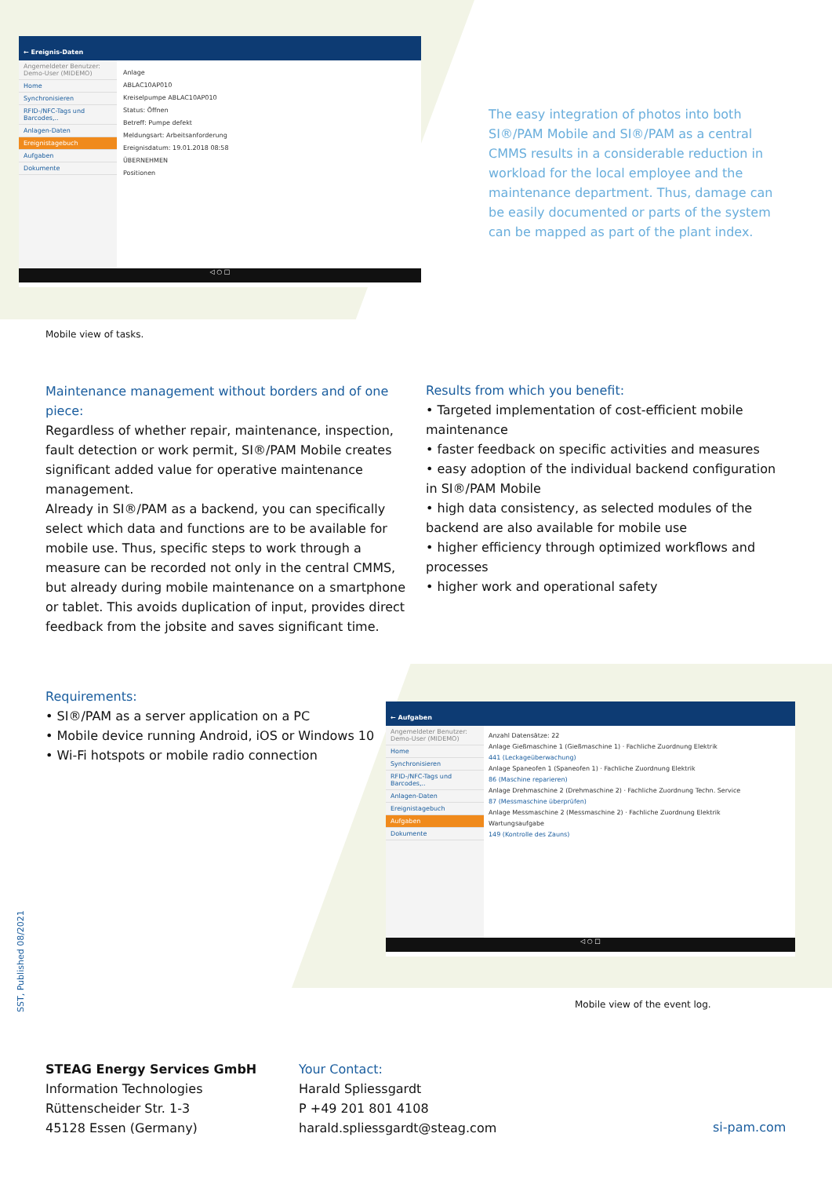← Ereignis-Daten
Angemeldeter Benutzer: Demo-User (MIDEMO)
Home
Synchronisieren
RFID-/NFC-Tags und Barcodes,..
Anlagen-Daten
Ereignistagebuch
Aufgaben
Dokumente
Anlage
ABLAC10AP010
Kreiselpumpe ABLAC10AP010
Status: Öffnen
Betreff: Pumpe defekt
Meldungsart: Arbeitsanforderung
Ereignisdatum: 19.01.2018 08:58
ÜBERNEHMEN
Positionen
◁ ○ □
The easy integration of photos into both SI®/PAM Mobile and SI®/PAM as a central CMMS results in a considerable reduction in workload for the local employee and the maintenance department. Thus, damage can be easily documented or parts of the system can be mapped as part of the plant index.
Mobile view of tasks.
Maintenance management without borders and of one piece:
Regardless of whether repair, maintenance, inspection, fault detection or work permit, SI®/PAM Mobile creates significant added value for operative maintenance management.
Already in SI®/PAM as a backend, you can specifically select which data and functions are to be available for mobile use. Thus, specific steps to work through a measure can be recorded not only in the central CMMS, but already during mobile maintenance on a smartphone or tablet. This avoids duplication of input, provides direct feedback from the jobsite and saves significant time.
Results from which you benefit:
• Targeted implementation of cost-efficient mobile maintenance
• faster feedback on specific activities and measures
• easy adoption of the individual backend configuration in SI®/PAM Mobile
• high data consistency, as selected modules of the backend are also available for mobile use
• higher efficiency through optimized workflows and processes
• higher work and operational safety
Requirements:
• SI®/PAM as a server application on a PC
• Mobile device running Android, iOS or Windows 10
• Wi-Fi hotspots or mobile radio connection
← Aufgaben
Angemeldeter Benutzer: Demo-User (MIDEMO)
Home
Synchronisieren
RFID-/NFC-Tags und Barcodes,..
Anlagen-Daten
Ereignistagebuch
Aufgaben
Dokumente
Anzahl Datensätze: 22
Anlage Gießmaschine 1 (Gießmaschine 1) · Fachliche Zuordnung Elektrik
441 (Leckageüberwachung)
Anlage Spaneofen 1 (Spaneofen 1) · Fachliche Zuordnung Elektrik
86 (Maschine reparieren)
Anlage Drehmaschine 2 (Drehmaschine 2) · Fachliche Zuordnung Techn. Service
87 (Messmaschine überprüfen)
Anlage Messmaschine 2 (Messmaschine 2) · Fachliche Zuordnung Elektrik
Wartungsaufgabe
149 (Kontrolle des Zauns)
◁ ○ □
Mobile view of the event log.
SST, Published 08/2021
STEAG Energy Services GmbH
Information Technologies
Rüttenscheider Str. 1-3
45128 Essen (Germany)
Your Contact:
Harald Spliessgardt
P +49 201 801 4108
harald.spliessgardt@steag.com
si-pam.com